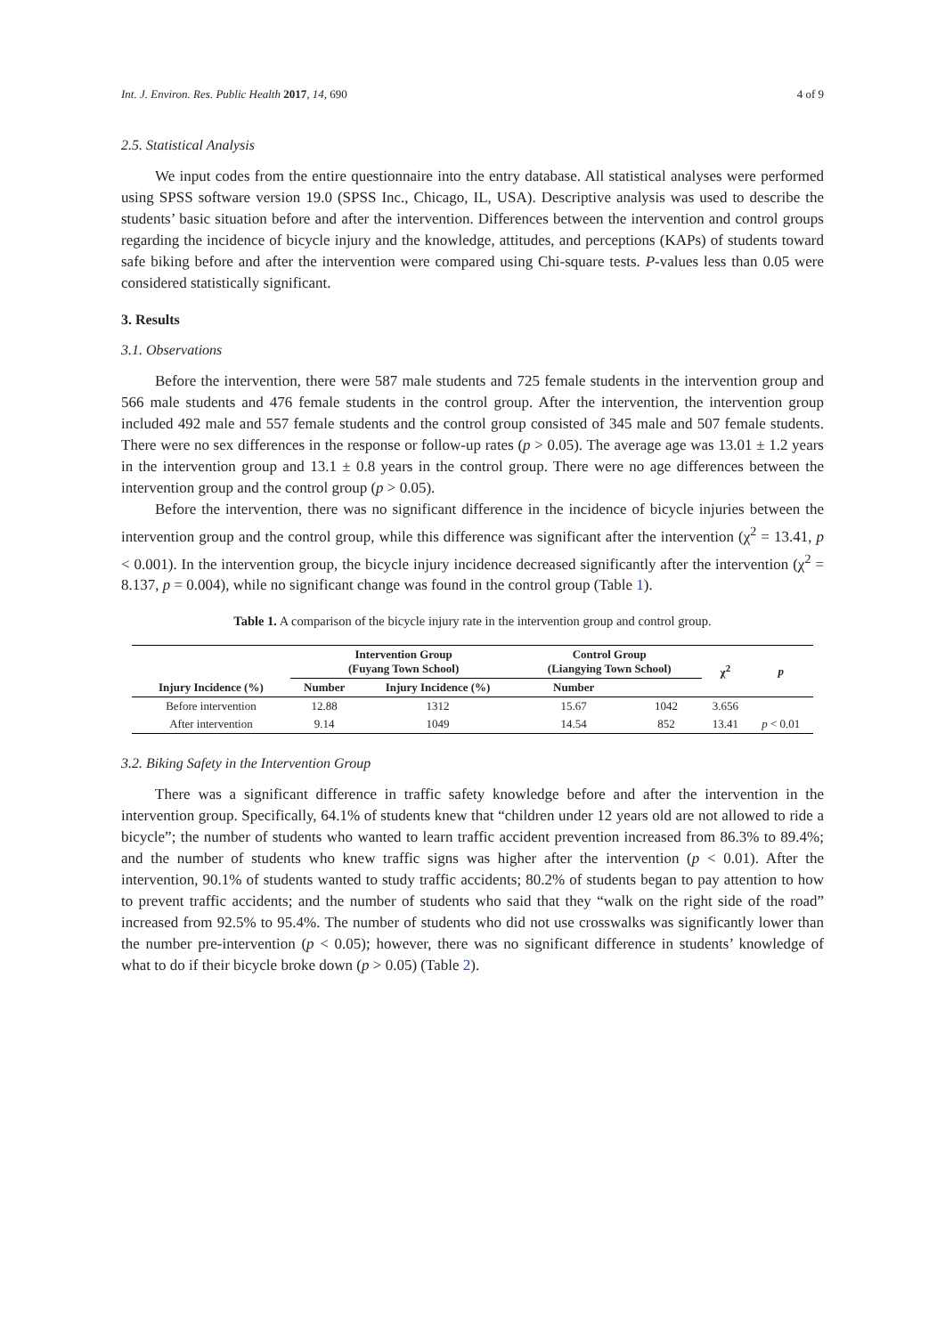Int. J. Environ. Res. Public Health 2017, 14, 690 4 of 9
2.5. Statistical Analysis
We input codes from the entire questionnaire into the entry database. All statistical analyses were performed using SPSS software version 19.0 (SPSS Inc., Chicago, IL, USA). Descriptive analysis was used to describe the students’ basic situation before and after the intervention. Differences between the intervention and control groups regarding the incidence of bicycle injury and the knowledge, attitudes, and perceptions (KAPs) of students toward safe biking before and after the intervention were compared using Chi-square tests. P-values less than 0.05 were considered statistically significant.
3. Results
3.1. Observations
Before the intervention, there were 587 male students and 725 female students in the intervention group and 566 male students and 476 female students in the control group. After the intervention, the intervention group included 492 male and 557 female students and the control group consisted of 345 male and 507 female students. There were no sex differences in the response or follow-up rates (p > 0.05). The average age was 13.01 ± 1.2 years in the intervention group and 13.1 ± 0.8 years in the control group. There were no age differences between the intervention group and the control group (p > 0.05).
Before the intervention, there was no significant difference in the incidence of bicycle injuries between the intervention group and the control group, while this difference was significant after the intervention (χ<sup>2</sup> = 13.41, p < 0.001). In the intervention group, the bicycle injury incidence decreased significantly after the intervention (χ<sup>2</sup> = 8.137, p = 0.004), while no significant change was found in the control group (Table 1).
Table 1. A comparison of the bicycle injury rate in the intervention group and control group.
| | Intervention Group (Fuyang Town School) | | Control Group (Liangying Town School) | | χ<sup>2</sup> | p |
| --- | --- | --- | --- | --- | --- | --- |
| Injury Incidence (%) | Number | Injury Incidence (%) | Number | | | |
| Before intervention | 12.88 | 1312 | 15.67 | 1042 | 3.656 | |
| After intervention | 9.14 | 1049 | 14.54 | 852 | 13.41 | p < 0.01 |
3.2. Biking Safety in the Intervention Group
There was a significant difference in traffic safety knowledge before and after the intervention in the intervention group. Specifically, 64.1% of students knew that “children under 12 years old are not allowed to ride a bicycle”; the number of students who wanted to learn traffic accident prevention increased from 86.3% to 89.4%; and the number of students who knew traffic signs was higher after the intervention (p < 0.01). After the intervention, 90.1% of students wanted to study traffic accidents; 80.2% of students began to pay attention to how to prevent traffic accidents; and the number of students who said that they “walk on the right side of the road” increased from 92.5% to 95.4%. The number of students who did not use crosswalks was significantly lower than the number pre-intervention (p < 0.05); however, there was no significant difference in students’ knowledge of what to do if their bicycle broke down (p > 0.05) (Table 2).